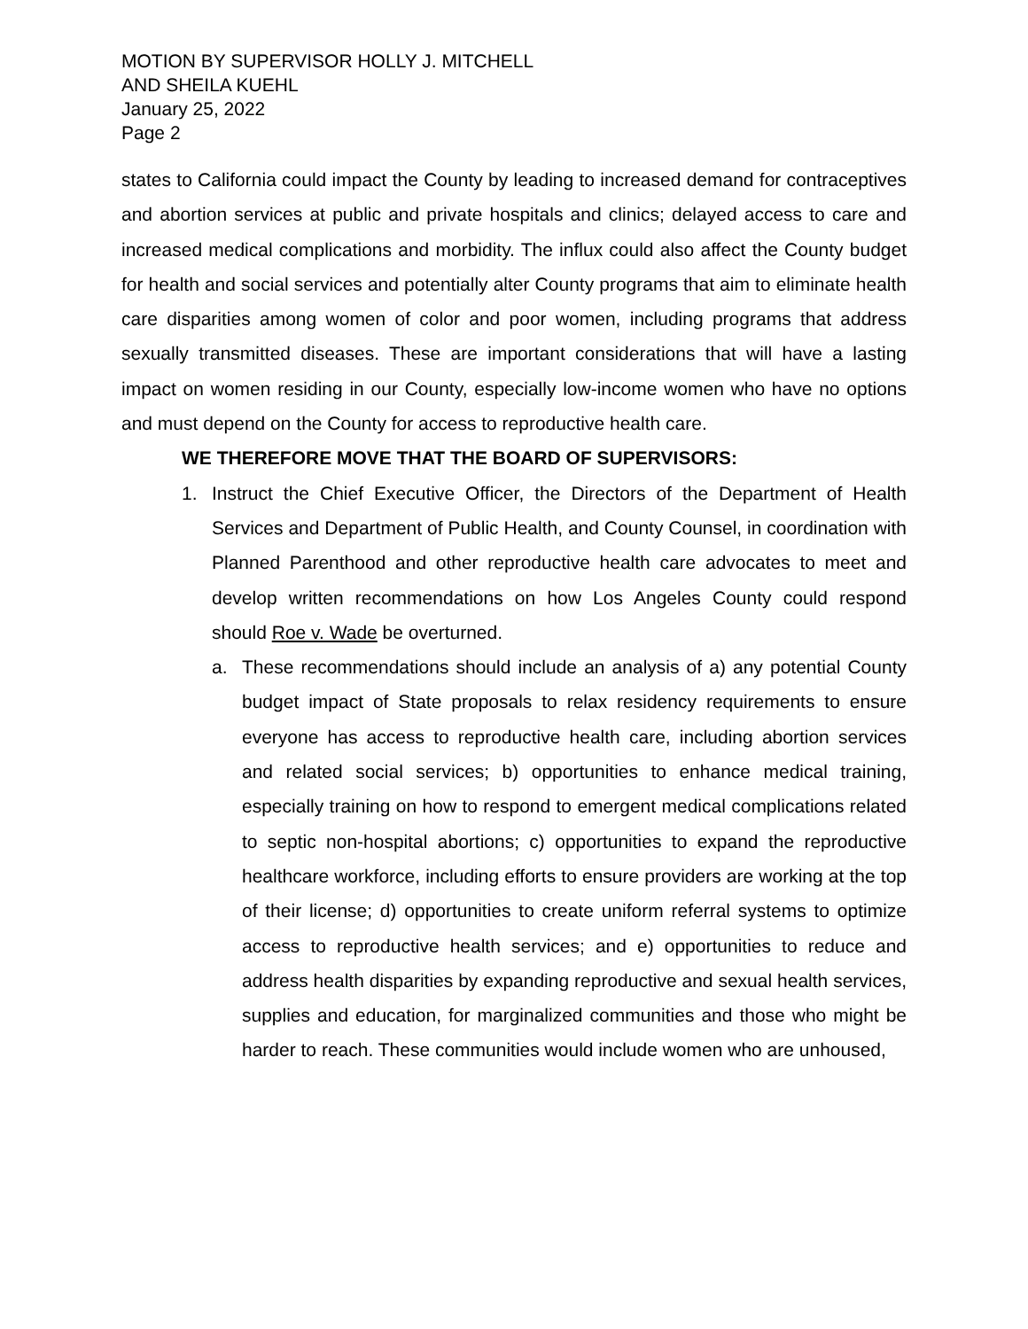MOTION BY SUPERVISOR HOLLY J. MITCHELL
AND SHEILA KUEHL
January 25, 2022
Page 2
states to California could impact the County by leading to increased demand for contraceptives and abortion services at public and private hospitals and clinics; delayed access to care and increased medical complications and morbidity. The influx could also affect the County budget for health and social services and potentially alter County programs that aim to eliminate health care disparities among women of color and poor women, including programs that address sexually transmitted diseases. These are important considerations that will have a lasting impact on women residing in our County, especially low-income women who have no options and must depend on the County for access to reproductive health care.
WE THEREFORE MOVE THAT THE BOARD OF SUPERVISORS:
1. Instruct the Chief Executive Officer, the Directors of the Department of Health Services and Department of Public Health, and County Counsel, in coordination with Planned Parenthood and other reproductive health care advocates to meet and develop written recommendations on how Los Angeles County could respond should Roe v. Wade be overturned.
a. These recommendations should include an analysis of a) any potential County budget impact of State proposals to relax residency requirements to ensure everyone has access to reproductive health care, including abortion services and related social services; b) opportunities to enhance medical training, especially training on how to respond to emergent medical complications related to septic non-hospital abortions; c) opportunities to expand the reproductive healthcare workforce, including efforts to ensure providers are working at the top of their license; d) opportunities to create uniform referral systems to optimize access to reproductive health services; and e) opportunities to reduce and address health disparities by expanding reproductive and sexual health services, supplies and education, for marginalized communities and those who might be harder to reach. These communities would include women who are unhoused,